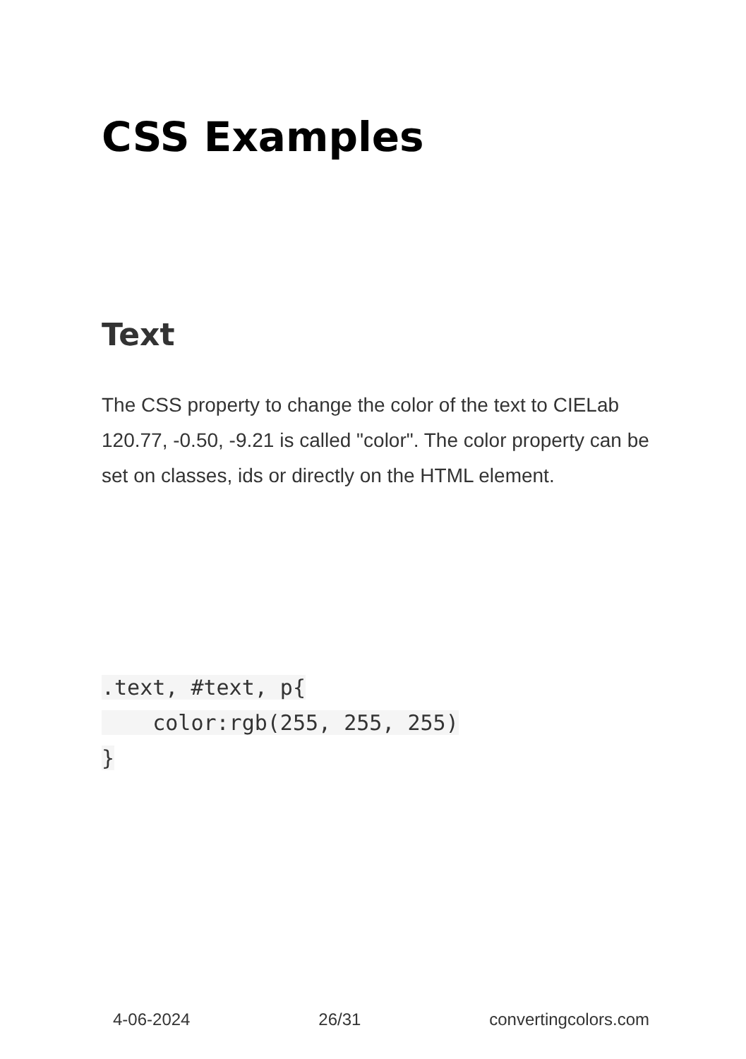CSS Examples
Text
The CSS property to change the color of the text to CIELab 120.77, -0.50, -9.21 is called "color". The color property can be set on classes, ids or directly on the HTML element.
.text, #text, p{
    color:rgb(255, 255, 255)
}
4-06-2024 26/31 convertingcolors.com